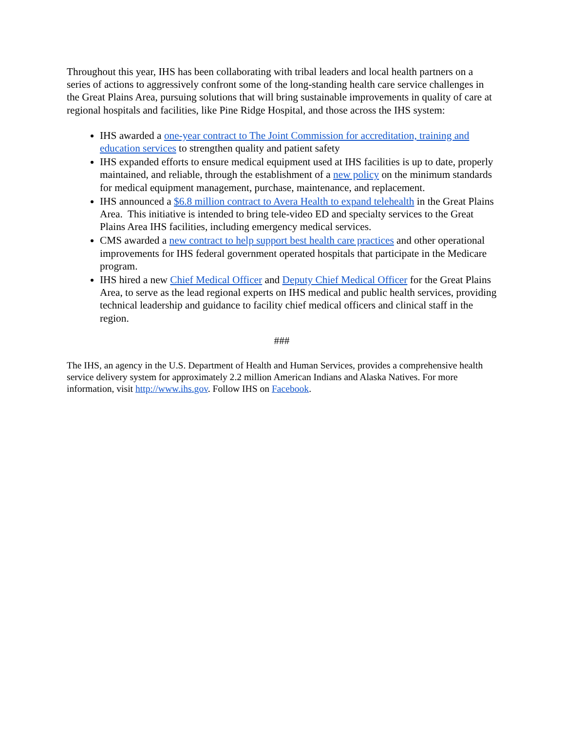Throughout this year, IHS has been collaborating with tribal leaders and local health partners on a series of actions to aggressively confront some of the long-standing health care service challenges in the Great Plains Area, pursuing solutions that will bring sustainable improvements in quality of care at regional hospitals and facilities, like Pine Ridge Hospital, and those across the IHS system:
IHS awarded a one-year contract to The Joint Commission for accreditation, training and education services to strengthen quality and patient safety
IHS expanded efforts to ensure medical equipment used at IHS facilities is up to date, properly maintained, and reliable, through the establishment of a new policy on the minimum standards for medical equipment management, purchase, maintenance, and replacement.
IHS announced a $6.8 million contract to Avera Health to expand telehealth in the Great Plains Area. This initiative is intended to bring tele-video ED and specialty services to the Great Plains Area IHS facilities, including emergency medical services.
CMS awarded a new contract to help support best health care practices and other operational improvements for IHS federal government operated hospitals that participate in the Medicare program.
IHS hired a new Chief Medical Officer and Deputy Chief Medical Officer for the Great Plains Area, to serve as the lead regional experts on IHS medical and public health services, providing technical leadership and guidance to facility chief medical officers and clinical staff in the region.
###
The IHS, an agency in the U.S. Department of Health and Human Services, provides a comprehensive health service delivery system for approximately 2.2 million American Indians and Alaska Natives. For more information, visit http://www.ihs.gov. Follow IHS on Facebook.